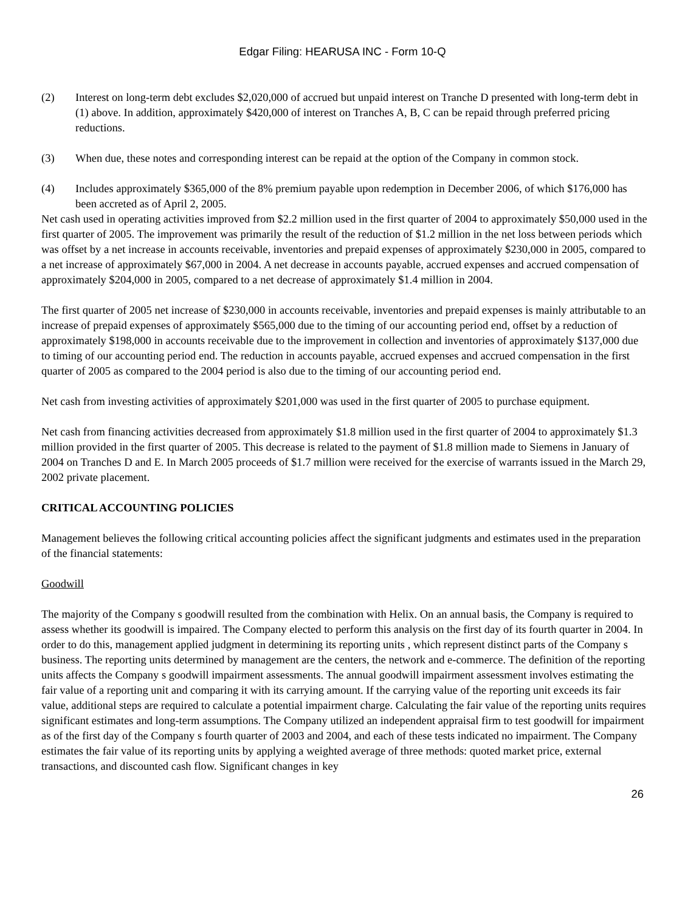Edgar Filing: HEARUSA INC - Form 10-Q
(2) Interest on long-term debt excludes $2,020,000 of accrued but unpaid interest on Tranche D presented with long-term debt in (1) above. In addition, approximately $420,000 of interest on Tranches A, B, C can be repaid through preferred pricing reductions.
(3) When due, these notes and corresponding interest can be repaid at the option of the Company in common stock.
(4) Includes approximately $365,000 of the 8% premium payable upon redemption in December 2006, of which $176,000 has been accreted as of April 2, 2005.
Net cash used in operating activities improved from $2.2 million used in the first quarter of 2004 to approximately $50,000 used in the first quarter of 2005. The improvement was primarily the result of the reduction of $1.2 million in the net loss between periods which was offset by a net increase in accounts receivable, inventories and prepaid expenses of approximately $230,000 in 2005, compared to a net increase of approximately $67,000 in 2004. A net decrease in accounts payable, accrued expenses and accrued compensation of approximately $204,000 in 2005, compared to a net decrease of approximately $1.4 million in 2004.
The first quarter of 2005 net increase of $230,000 in accounts receivable, inventories and prepaid expenses is mainly attributable to an increase of prepaid expenses of approximately $565,000 due to the timing of our accounting period end, offset by a reduction of approximately $198,000 in accounts receivable due to the improvement in collection and inventories of approximately $137,000 due to timing of our accounting period end. The reduction in accounts payable, accrued expenses and accrued compensation in the first quarter of 2005 as compared to the 2004 period is also due to the timing of our accounting period end.
Net cash from investing activities of approximately $201,000 was used in the first quarter of 2005 to purchase equipment.
Net cash from financing activities decreased from approximately $1.8 million used in the first quarter of 2004 to approximately $1.3 million provided in the first quarter of 2005. This decrease is related to the payment of $1.8 million made to Siemens in January of 2004 on Tranches D and E. In March 2005 proceeds of $1.7 million were received for the exercise of warrants issued in the March 29, 2002 private placement.
CRITICAL ACCOUNTING POLICIES
Management believes the following critical accounting policies affect the significant judgments and estimates used in the preparation of the financial statements:
Goodwill
The majority of the Company s goodwill resulted from the combination with Helix. On an annual basis, the Company is required to assess whether its goodwill is impaired. The Company elected to perform this analysis on the first day of its fourth quarter in 2004. In order to do this, management applied judgment in determining its reporting units , which represent distinct parts of the Company s business. The reporting units determined by management are the centers, the network and e-commerce. The definition of the reporting units affects the Company s goodwill impairment assessments. The annual goodwill impairment assessment involves estimating the fair value of a reporting unit and comparing it with its carrying amount. If the carrying value of the reporting unit exceeds its fair value, additional steps are required to calculate a potential impairment charge. Calculating the fair value of the reporting units requires significant estimates and long-term assumptions. The Company utilized an independent appraisal firm to test goodwill for impairment as of the first day of the Company s fourth quarter of 2003 and 2004, and each of these tests indicated no impairment. The Company estimates the fair value of its reporting units by applying a weighted average of three methods: quoted market price, external transactions, and discounted cash flow. Significant changes in key
26